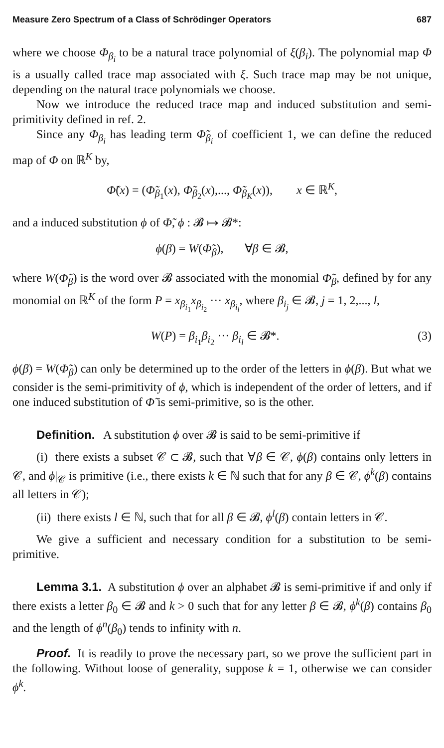Measure Zero Spectrum of a Class of Schrödinger Operators 687
where we choose Φ<sub>β<sub>i</sub></sub> to be a natural trace polynomial of ξ(β<sub>i</sub>). The polynomial map Φ is a usually called trace map associated with ξ. Such trace map may be not unique, depending on the natural trace polynomials we choose.
Now we introduce the reduced trace map and induced substitution and semi-primitivity defined in ref. 2.
Since any Φ<sub>β<sub>i</sub></sub> has leading term Φ̃<sub>β<sub>i</sub></sub> of coefficient 1, we can define the reduced map of Φ on ℝ<sup>K</sup> by,
Φ̃(x) = (Φ̃<sub>β<sub>1</sub></sub>(x), Φ̃<sub>β<sub>2</sub></sub>(x),..., Φ̃<sub>β<sub>K</sub></sub>(x)), x ∈ ℝ<sup>K</sup>,
and a induced substitution ϕ of Φ̃, ϕ : 𝓑 ↦ 𝓑*:
ϕ(β) = W(Φ̃<sub>β</sub>), ∀β ∈ 𝓑,
where W(Φ̃<sub>β</sub>) is the word over 𝓑 associated with the monomial Φ̃<sub>β</sub>, defined by for any monomial on ℝ<sup>K</sup> of the form P = x<sub>β<sub>i<sub>1</sub></sub></sub>x<sub>β<sub>i<sub>2</sub></sub></sub> ··· x<sub>β<sub>i<sub>l</sub></sub></sub>, where β<sub>i<sub>j</sub></sub> ∈ 𝓑, j = 1, 2,..., l,
W(P) = β<sub>i<sub>1</sub></sub>β<sub>i<sub>2</sub></sub> ··· β<sub>i<sub>l</sub></sub> ∈ 𝓑*. (3)
ϕ(β) = W(Φ̃<sub>β</sub>) can only be determined up to the order of the letters in ϕ(β). But what we consider is the semi-primitivity of ϕ, which is independent of the order of letters, and if one induced substitution of Φ̃ is semi-primitive, so is the other.
Definition. A substitution ϕ over 𝓑 is said to be semi-primitive if
(i) there exists a subset 𝒞 ⊂ 𝓑, such that ∀β ∈ 𝒞, ϕ(β) contains only letters in 𝒞, and ϕ|<sub>𝒞</sub> is primitive (i.e., there exists k ∈ ℕ such that for any β ∈ 𝒞, ϕ<sup>k</sup>(β) contains all letters in 𝒞);
(ii) there exists l ∈ ℕ, such that for all β ∈ 𝓑, ϕ<sup>l</sup>(β) contain letters in 𝒞.
We give a sufficient and necessary condition for a substitution to be semi-primitive.
Lemma 3.1. A substitution ϕ over an alphabet 𝓑 is semi-primitive if and only if there exists a letter β<sub>0</sub> ∈ 𝓑 and k > 0 such that for any letter β ∈ 𝓑, ϕ<sup>k</sup>(β) contains β<sub>0</sub> and the length of ϕ<sup>n</sup>(β<sub>0</sub>) tends to infinity with n.
Proof. It is readily to prove the necessary part, so we prove the sufficient part in the following. Without loose of generality, suppose k = 1, otherwise we can consider ϕ<sup>k</sup>.